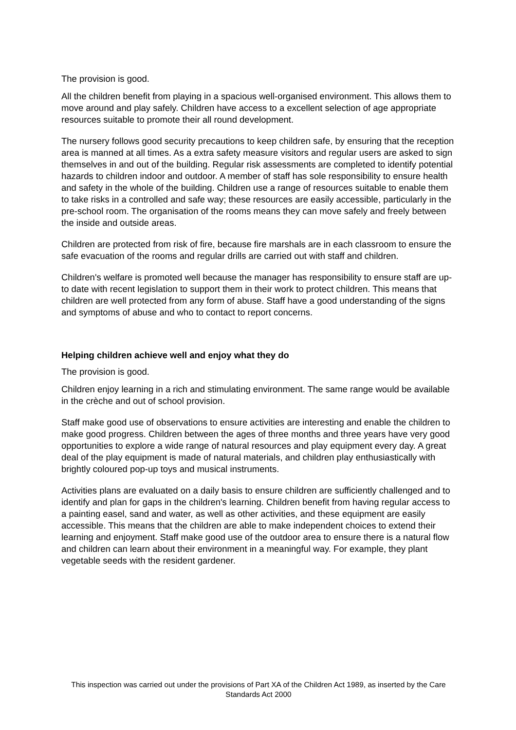The provision is good.
All the children benefit from playing in a spacious well-organised environment. This allows them to move around and play safely. Children have access to a excellent selection of age appropriate resources suitable to promote their all round development.
The nursery follows good security precautions to keep children safe, by ensuring that the reception area is manned at all times. As a extra safety measure visitors and regular users are asked to sign themselves in and out of the building. Regular risk assessments are completed to identify potential hazards to children indoor and outdoor. A member of staff has sole responsibility to ensure health and safety in the whole of the building. Children use a range of resources suitable to enable them to take risks in a controlled and safe way; these resources are easily accessible, particularly in the pre-school room. The organisation of the rooms means they can move safely and freely between the inside and outside areas.
Children are protected from risk of fire, because fire marshals are in each classroom to ensure the safe evacuation of the rooms and regular drills are carried out with staff and children.
Children's welfare is promoted well because the manager has responsibility to ensure staff are up-to date with recent legislation to support them in their work to protect children. This means that children are well protected from any form of abuse. Staff have a good understanding of the signs and symptoms of abuse and who to contact to report concerns.
Helping children achieve well and enjoy what they do
The provision is good.
Children enjoy learning in a rich and stimulating environment. The same range would be available in the crèche and out of school provision.
Staff make good use of observations to ensure activities are interesting and enable the children to make good progress. Children between the ages of three months and three years have very good opportunities to explore a wide range of natural resources and play equipment every day. A great deal of the play equipment is made of natural materials, and children play enthusiastically with brightly coloured pop-up toys and musical instruments.
Activities plans are evaluated on a daily basis to ensure children are sufficiently challenged and to identify and plan for gaps in the children's learning. Children benefit from having regular access to a painting easel, sand and water, as well as other activities, and these equipment are easily accessible. This means that the children are able to make independent choices to extend their learning and enjoyment. Staff make good use of the outdoor area to ensure there is a natural flow and children can learn about their environment in a meaningful way. For example, they plant vegetable seeds with the resident gardener.
This inspection was carried out under the provisions of Part XA of the Children Act 1989, as inserted by the Care Standards Act 2000